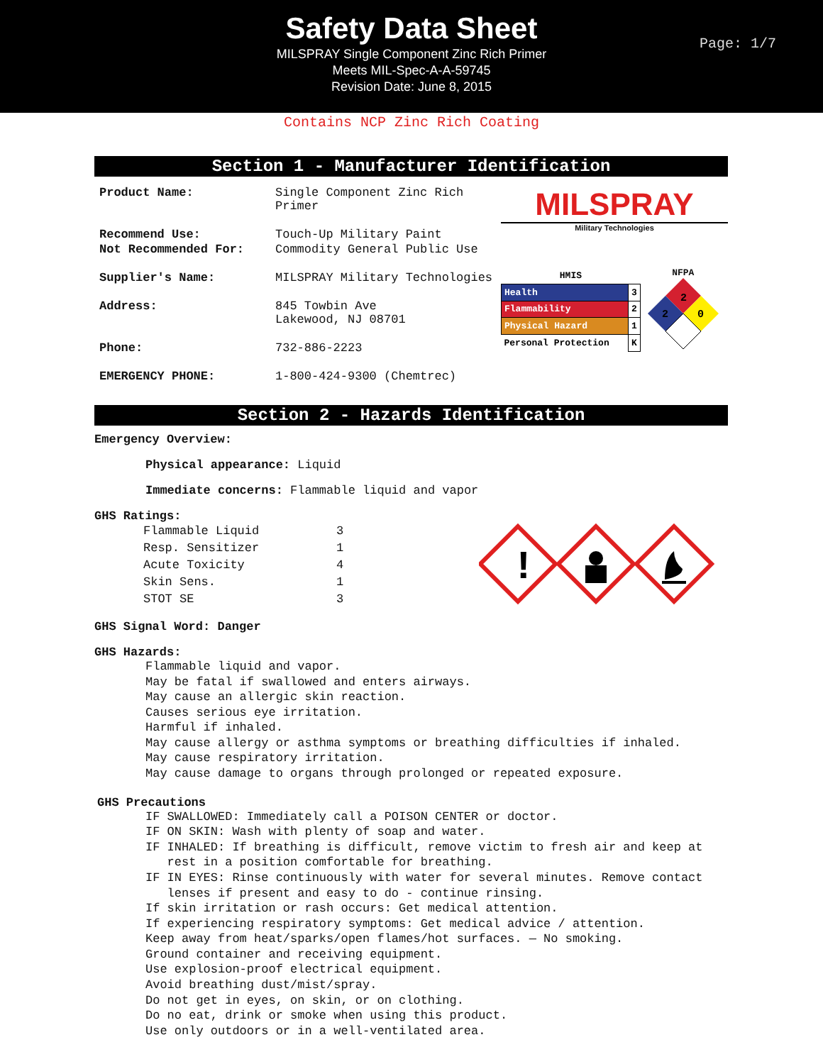Safety Data Sheet
MILSPRAY Single Component Zinc Rich Primer
Meets MIL-Spec-A-A-59745
Revision Date: June 8, 2015
Page: 1/7
Contains NCP Zinc Rich Coating
Section 1 - Manufacturer Identification
| Product Name: | Single Component Zinc Rich Primer |
| Recommend Use: | Touch-Up Military Paint |
| Not Recommended For: | Commodity General Public Use |
| Supplier's Name: | MILSPRAY Military Technologies |
| Address: | 845 Towbin Ave Lakewood, NJ 08701 |
| Phone: | 732-886-2223 |
| EMERGENCY PHONE: | 1-800-424-9300 (Chemtrec) |
MILSPRAY
Military Technologies
| HMIS | |
| Health | 3 |
| Flammability | 2 |
| Physical Hazard | 1 |
| Personal Protection | K |
NFPA
2
2
0
Section 2 - Hazards Identification
Emergency Overview:
Physical appearance: Liquid
Immediate concerns: Flammable liquid and vapor
GHS Ratings:
| Flammable Liquid | 3 |
| Resp. Sensitizer | 1 |
| Acute Toxicity | 4 |
| Skin Sens. | 1 |
| STOT SE | 3 |
!
GHS Signal Word: Danger
GHS Hazards:
Flammable liquid and vapor.
May be fatal if swallowed and enters airways.
May cause an allergic skin reaction.
Causes serious eye irritation.
Harmful if inhaled.
May cause allergy or asthma symptoms or breathing difficulties if inhaled.
May cause respiratory irritation.
May cause damage to organs through prolonged or repeated exposure.
GHS Precautions
IF SWALLOWED: Immediately call a POISON CENTER or doctor.
IF ON SKIN: Wash with plenty of soap and water.
IF INHALED: If breathing is difficult, remove victim to fresh air and keep at
rest in a position comfortable for breathing.
IF IN EYES: Rinse continuously with water for several minutes. Remove contact
lenses if present and easy to do - continue rinsing.
If skin irritation or rash occurs: Get medical attention.
If experiencing respiratory symptoms: Get medical advice / attention.
Keep away from heat/sparks/open flames/hot surfaces. — No smoking.
Ground container and receiving equipment.
Use explosion-proof electrical equipment.
Avoid breathing dust/mist/spray.
Do not get in eyes, on skin, or on clothing.
Do no eat, drink or smoke when using this product.
Use only outdoors or in a well-ventilated area.